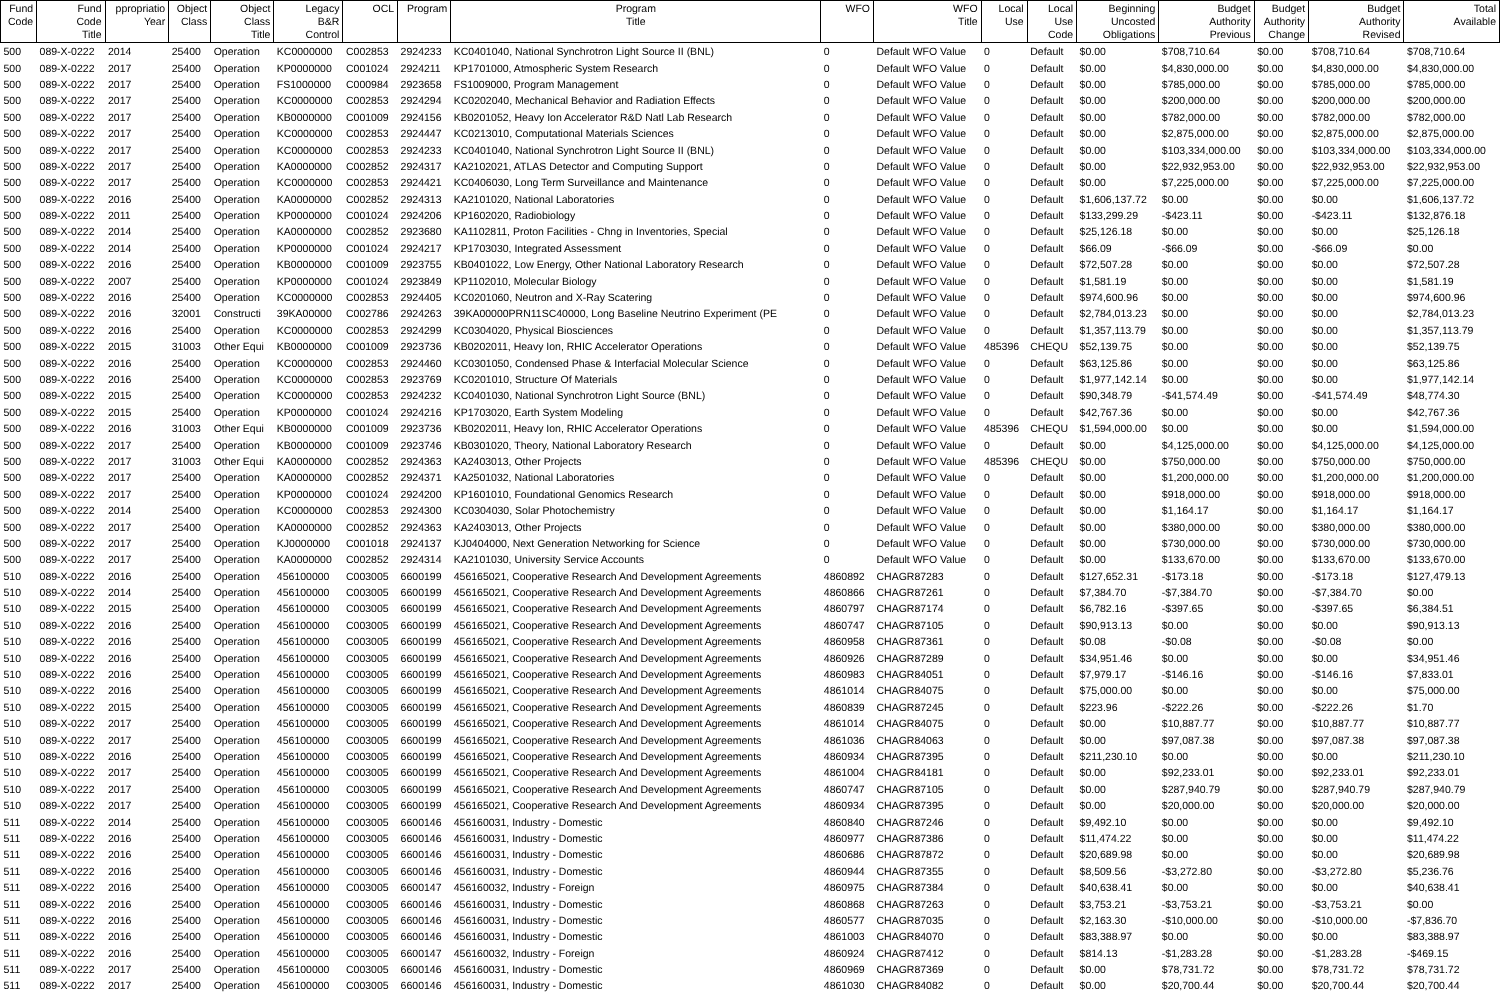| Fund Code | Fund Code Title | ppropriatio Year | Object Class | Object Class Title | Legacy B&R Control | OCL | Program | Program Title | WFO | WFO Title | Local Use | Local Use Code | Beginning Uncosted Obligations | Budget Authority Previous | Budget Authority Change | Budget Authority Revised | Total Available |
| --- | --- | --- | --- | --- | --- | --- | --- | --- | --- | --- | --- | --- | --- | --- | --- | --- | --- |
| 500 | 089-X-0222 | 2014 | 25400 | Operation | KC0000000 | C002853 | 2924233 | KC0401040, National Synchrotron Light Source II (BNL) | 0 | Default WFO Value | 0 | Default | $0.00 | $708,710.64 | $0.00 | $708,710.64 | $708,710.64 |
| 500 | 089-X-0222 | 2017 | 25400 | Operation | KP0000000 | C001024 | 2924211 | KP1701000, Atmospheric System Research | 0 | Default WFO Value | 0 | Default | $0.00 | $4,830,000.00 | $0.00 | $4,830,000.00 | $4,830,000.00 |
| 500 | 089-X-0222 | 2017 | 25400 | Operation | FS1000000 | C000984 | 2923658 | FS1009000, Program Management | 0 | Default WFO Value | 0 | Default | $0.00 | $785,000.00 | $0.00 | $785,000.00 | $785,000.00 |
| 500 | 089-X-0222 | 2017 | 25400 | Operation | KC0000000 | C002853 | 2924294 | KC0202040, Mechanical Behavior and Radiation Effects | 0 | Default WFO Value | 0 | Default | $0.00 | $200,000.00 | $0.00 | $200,000.00 | $200,000.00 |
| 500 | 089-X-0222 | 2017 | 25400 | Operation | KB0000000 | C001009 | 2924156 | KB0201052, Heavy Ion Accelerator R&D Natl Lab Research | 0 | Default WFO Value | 0 | Default | $0.00 | $782,000.00 | $0.00 | $782,000.00 | $782,000.00 |
| 500 | 089-X-0222 | 2017 | 25400 | Operation | KC0000000 | C002853 | 2924447 | KC0213010, Computational Materials Sciences | 0 | Default WFO Value | 0 | Default | $0.00 | $2,875,000.00 | $0.00 | $2,875,000.00 | $2,875,000.00 |
| 500 | 089-X-0222 | 2017 | 25400 | Operation | KC0000000 | C002853 | 2924233 | KC0401040, National Synchrotron Light Source II (BNL) | 0 | Default WFO Value | 0 | Default | $0.00 | $103,334,000.00 | $0.00 | $103,334,000.00 | $103,334,000.00 |
| 500 | 089-X-0222 | 2017 | 25400 | Operation | KA0000000 | C002852 | 2924317 | KA2102021, ATLAS Detector and Computing Support | 0 | Default WFO Value | 0 | Default | $0.00 | $22,932,953.00 | $0.00 | $22,932,953.00 | $22,932,953.00 |
| 500 | 089-X-0222 | 2017 | 25400 | Operation | KC0000000 | C002853 | 2924421 | KC0406030, Long Term Surveillance and Maintenance | 0 | Default WFO Value | 0 | Default | $0.00 | $7,225,000.00 | $0.00 | $7,225,000.00 | $7,225,000.00 |
| 500 | 089-X-0222 | 2016 | 25400 | Operation | KA0000000 | C002852 | 2924313 | KA2101020, National Laboratories | 0 | Default WFO Value | 0 | Default | $1,606,137.72 | $0.00 | $0.00 | $0.00 | $1,606,137.72 |
| 500 | 089-X-0222 | 2011 | 25400 | Operation | KP0000000 | C001024 | 2924206 | KP1602020, Radiobiology | 0 | Default WFO Value | 0 | Default | $133,299.29 | -$423.11 | $0.00 | -$423.11 | $132,876.18 |
| 500 | 089-X-0222 | 2014 | 25400 | Operation | KA0000000 | C002852 | 2923680 | KA1102811, Proton Facilities - Chng in Inventories, Special | 0 | Default WFO Value | 0 | Default | $25,126.18 | $0.00 | $0.00 | $0.00 | $25,126.18 |
| 500 | 089-X-0222 | 2014 | 25400 | Operation | KP0000000 | C001024 | 2924217 | KP1703030, Integrated Assessment | 0 | Default WFO Value | 0 | Default | $66.09 | -$66.09 | $0.00 | -$66.09 | $0.00 |
| 500 | 089-X-0222 | 2016 | 25400 | Operation | KB0000000 | C001009 | 2923755 | KB0401022, Low Energy, Other National Laboratory Research | 0 | Default WFO Value | 0 | Default | $72,507.28 | $0.00 | $0.00 | $0.00 | $72,507.28 |
| 500 | 089-X-0222 | 2007 | 25400 | Operation | KP0000000 | C001024 | 2923849 | KP1102010, Molecular Biology | 0 | Default WFO Value | 0 | Default | $1,581.19 | $0.00 | $0.00 | $0.00 | $1,581.19 |
| 500 | 089-X-0222 | 2016 | 25400 | Operation | KC0000000 | C002853 | 2924405 | KC0201060, Neutron and X-Ray Scatering | 0 | Default WFO Value | 0 | Default | $974,600.96 | $0.00 | $0.00 | $0.00 | $974,600.96 |
| 500 | 089-X-0222 | 2016 | 32001 | Constructi | 39KA00000 | C002786 | 2924263 | 39KA00000PRN11SC40000, Long Baseline Neutrino Experiment (PE | 0 | Default WFO Value | 0 | Default | $2,784,013.23 | $0.00 | $0.00 | $0.00 | $2,784,013.23 |
| 500 | 089-X-0222 | 2016 | 25400 | Operation | KC0000000 | C002853 | 2924299 | KC0304020, Physical Biosciences | 0 | Default WFO Value | 0 | Default | $1,357,113.79 | $0.00 | $0.00 | $0.00 | $1,357,113.79 |
| 500 | 089-X-0222 | 2015 | 31003 | Other Equi | KB0000000 | C001009 | 2923736 | KB0202011, Heavy Ion, RHIC Accelerator Operations | 0 | Default WFO Value | 485396 | CHEQU | $52,139.75 | $0.00 | $0.00 | $0.00 | $52,139.75 |
| 500 | 089-X-0222 | 2016 | 25400 | Operation | KC0000000 | C002853 | 2924460 | KC0301050, Condensed Phase & Interfacial Molecular Science | 0 | Default WFO Value | 0 | Default | $63,125.86 | $0.00 | $0.00 | $0.00 | $63,125.86 |
| 500 | 089-X-0222 | 2016 | 25400 | Operation | KC0000000 | C002853 | 2923769 | KC0201010, Structure Of Materials | 0 | Default WFO Value | 0 | Default | $1,977,142.14 | $0.00 | $0.00 | $0.00 | $1,977,142.14 |
| 500 | 089-X-0222 | 2015 | 25400 | Operation | KC0000000 | C002853 | 2924232 | KC0401030, National Synchrotron Light Source (BNL) | 0 | Default WFO Value | 0 | Default | $90,348.79 | -$41,574.49 | $0.00 | -$41,574.49 | $48,774.30 |
| 500 | 089-X-0222 | 2015 | 25400 | Operation | KP0000000 | C001024 | 2924216 | KP1703020, Earth System Modeling | 0 | Default WFO Value | 0 | Default | $42,767.36 | $0.00 | $0.00 | $0.00 | $42,767.36 |
| 500 | 089-X-0222 | 2016 | 31003 | Other Equi | KB0000000 | C001009 | 2923736 | KB0202011, Heavy Ion, RHIC Accelerator Operations | 0 | Default WFO Value | 485396 | CHEQU | $1,594,000.00 | $0.00 | $0.00 | $0.00 | $1,594,000.00 |
| 500 | 089-X-0222 | 2017 | 25400 | Operation | KB0000000 | C001009 | 2923746 | KB0301020, Theory, National Laboratory Research | 0 | Default WFO Value | 0 | Default | $0.00 | $4,125,000.00 | $0.00 | $4,125,000.00 | $4,125,000.00 |
| 500 | 089-X-0222 | 2017 | 31003 | Other Equi | KA0000000 | C002852 | 2924363 | KA2403013, Other Projects | 0 | Default WFO Value | 485396 | CHEQU | $0.00 | $750,000.00 | $0.00 | $750,000.00 | $750,000.00 |
| 500 | 089-X-0222 | 2017 | 25400 | Operation | KA0000000 | C002852 | 2924371 | KA2501032, National Laboratories | 0 | Default WFO Value | 0 | Default | $0.00 | $1,200,000.00 | $0.00 | $1,200,000.00 | $1,200,000.00 |
| 500 | 089-X-0222 | 2017 | 25400 | Operation | KP0000000 | C001024 | 2924200 | KP1601010, Foundational Genomics Research | 0 | Default WFO Value | 0 | Default | $0.00 | $918,000.00 | $0.00 | $918,000.00 | $918,000.00 |
| 500 | 089-X-0222 | 2014 | 25400 | Operation | KC0000000 | C002853 | 2924300 | KC0304030, Solar Photochemistry | 0 | Default WFO Value | 0 | Default | $0.00 | $1,164.17 | $0.00 | $1,164.17 | $1,164.17 |
| 500 | 089-X-0222 | 2017 | 25400 | Operation | KA0000000 | C002852 | 2924363 | KA2403013, Other Projects | 0 | Default WFO Value | 0 | Default | $0.00 | $380,000.00 | $0.00 | $380,000.00 | $380,000.00 |
| 500 | 089-X-0222 | 2017 | 25400 | Operation | KJ0000000 | C001018 | 2924137 | KJ0404000, Next Generation Networking for Science | 0 | Default WFO Value | 0 | Default | $0.00 | $730,000.00 | $0.00 | $730,000.00 | $730,000.00 |
| 500 | 089-X-0222 | 2017 | 25400 | Operation | KA0000000 | C002852 | 2924314 | KA2101030, University Service Accounts | 0 | Default WFO Value | 0 | Default | $0.00 | $133,670.00 | $0.00 | $133,670.00 | $133,670.00 |
| 510 | 089-X-0222 | 2016 | 25400 | Operation | 456100000 | C003005 | 6600199 | 456165021, Cooperative Research And Development Agreements | 4860892 | CHAGR87283 | 0 | Default | $127,652.31 | -$173.18 | $0.00 | -$173.18 | $127,479.13 |
| 510 | 089-X-0222 | 2014 | 25400 | Operation | 456100000 | C003005 | 6600199 | 456165021, Cooperative Research And Development Agreements | 4860866 | CHAGR87261 | 0 | Default | $7,384.70 | -$7,384.70 | $0.00 | -$7,384.70 | $0.00 |
| 510 | 089-X-0222 | 2015 | 25400 | Operation | 456100000 | C003005 | 6600199 | 456165021, Cooperative Research And Development Agreements | 4860797 | CHAGR87174 | 0 | Default | $6,782.16 | -$397.65 | $0.00 | -$397.65 | $6,384.51 |
| 510 | 089-X-0222 | 2016 | 25400 | Operation | 456100000 | C003005 | 6600199 | 456165021, Cooperative Research And Development Agreements | 4860747 | CHAGR87105 | 0 | Default | $90,913.13 | $0.00 | $0.00 | $0.00 | $90,913.13 |
| 510 | 089-X-0222 | 2016 | 25400 | Operation | 456100000 | C003005 | 6600199 | 456165021, Cooperative Research And Development Agreements | 4860958 | CHAGR87361 | 0 | Default | $0.08 | -$0.08 | $0.00 | -$0.08 | $0.00 |
| 510 | 089-X-0222 | 2016 | 25400 | Operation | 456100000 | C003005 | 6600199 | 456165021, Cooperative Research And Development Agreements | 4860926 | CHAGR87289 | 0 | Default | $34,951.46 | $0.00 | $0.00 | $0.00 | $34,951.46 |
| 510 | 089-X-0222 | 2016 | 25400 | Operation | 456100000 | C003005 | 6600199 | 456165021, Cooperative Research And Development Agreements | 4860983 | CHAGR84051 | 0 | Default | $7,979.17 | -$146.16 | $0.00 | -$146.16 | $7,833.01 |
| 510 | 089-X-0222 | 2016 | 25400 | Operation | 456100000 | C003005 | 6600199 | 456165021, Cooperative Research And Development Agreements | 4861014 | CHAGR84075 | 0 | Default | $75,000.00 | $0.00 | $0.00 | $0.00 | $75,000.00 |
| 510 | 089-X-0222 | 2015 | 25400 | Operation | 456100000 | C003005 | 6600199 | 456165021, Cooperative Research And Development Agreements | 4860839 | CHAGR87245 | 0 | Default | $223.96 | -$222.26 | $0.00 | -$222.26 | $1.70 |
| 510 | 089-X-0222 | 2017 | 25400 | Operation | 456100000 | C003005 | 6600199 | 456165021, Cooperative Research And Development Agreements | 4861014 | CHAGR84075 | 0 | Default | $0.00 | $10,887.77 | $0.00 | $10,887.77 | $10,887.77 |
| 510 | 089-X-0222 | 2017 | 25400 | Operation | 456100000 | C003005 | 6600199 | 456165021, Cooperative Research And Development Agreements | 4861036 | CHAGR84063 | 0 | Default | $0.00 | $97,087.38 | $0.00 | $97,087.38 | $97,087.38 |
| 510 | 089-X-0222 | 2016 | 25400 | Operation | 456100000 | C003005 | 6600199 | 456165021, Cooperative Research And Development Agreements | 4860934 | CHAGR87395 | 0 | Default | $211,230.10 | $0.00 | $0.00 | $0.00 | $211,230.10 |
| 510 | 089-X-0222 | 2017 | 25400 | Operation | 456100000 | C003005 | 6600199 | 456165021, Cooperative Research And Development Agreements | 4861004 | CHAGR84181 | 0 | Default | $0.00 | $92,233.01 | $0.00 | $92,233.01 | $92,233.01 |
| 510 | 089-X-0222 | 2017 | 25400 | Operation | 456100000 | C003005 | 6600199 | 456165021, Cooperative Research And Development Agreements | 4860747 | CHAGR87105 | 0 | Default | $0.00 | $287,940.79 | $0.00 | $287,940.79 | $287,940.79 |
| 510 | 089-X-0222 | 2017 | 25400 | Operation | 456100000 | C003005 | 6600199 | 456165021, Cooperative Research And Development Agreements | 4860934 | CHAGR87395 | 0 | Default | $0.00 | $20,000.00 | $0.00 | $20,000.00 | $20,000.00 |
| 511 | 089-X-0222 | 2014 | 25400 | Operation | 456100000 | C003005 | 6600146 | 456160031, Industry - Domestic | 4860840 | CHAGR87246 | 0 | Default | $9,492.10 | $0.00 | $0.00 | $0.00 | $9,492.10 |
| 511 | 089-X-0222 | 2016 | 25400 | Operation | 456100000 | C003005 | 6600146 | 456160031, Industry - Domestic | 4860977 | CHAGR87386 | 0 | Default | $11,474.22 | $0.00 | $0.00 | $0.00 | $11,474.22 |
| 511 | 089-X-0222 | 2016 | 25400 | Operation | 456100000 | C003005 | 6600146 | 456160031, Industry - Domestic | 4860686 | CHAGR87872 | 0 | Default | $20,689.98 | $0.00 | $0.00 | $0.00 | $20,689.98 |
| 511 | 089-X-0222 | 2016 | 25400 | Operation | 456100000 | C003005 | 6600146 | 456160031, Industry - Domestic | 4860944 | CHAGR87355 | 0 | Default | $8,509.56 | -$3,272.80 | $0.00 | -$3,272.80 | $5,236.76 |
| 511 | 089-X-0222 | 2016 | 25400 | Operation | 456100000 | C003005 | 6600147 | 456160032, Industry - Foreign | 4860975 | CHAGR87384 | 0 | Default | $40,638.41 | $0.00 | $0.00 | $0.00 | $40,638.41 |
| 511 | 089-X-0222 | 2016 | 25400 | Operation | 456100000 | C003005 | 6600146 | 456160031, Industry - Domestic | 4860868 | CHAGR87263 | 0 | Default | $3,753.21 | -$3,753.21 | $0.00 | -$3,753.21 | $0.00 |
| 511 | 089-X-0222 | 2016 | 25400 | Operation | 456100000 | C003005 | 6600146 | 456160031, Industry - Domestic | 4860577 | CHAGR87035 | 0 | Default | $2,163.30 | -$10,000.00 | $0.00 | -$10,000.00 | -$7,836.70 |
| 511 | 089-X-0222 | 2016 | 25400 | Operation | 456100000 | C003005 | 6600146 | 456160031, Industry - Domestic | 4861003 | CHAGR84070 | 0 | Default | $83,388.97 | $0.00 | $0.00 | $0.00 | $83,388.97 |
| 511 | 089-X-0222 | 2016 | 25400 | Operation | 456100000 | C003005 | 6600147 | 456160032, Industry - Foreign | 4860924 | CHAGR87412 | 0 | Default | $814.13 | -$1,283.28 | $0.00 | -$1,283.28 | -$469.15 |
| 511 | 089-X-0222 | 2017 | 25400 | Operation | 456100000 | C003005 | 6600146 | 456160031, Industry - Domestic | 4860969 | CHAGR87369 | 0 | Default | $0.00 | $78,731.72 | $0.00 | $78,731.72 | $78,731.72 |
| 511 | 089-X-0222 | 2017 | 25400 | Operation | 456100000 | C003005 | 6600146 | 456160031, Industry - Domestic | 4861030 | CHAGR84082 | 0 | Default | $0.00 | $20,700.44 | $0.00 | $20,700.44 | $20,700.44 |